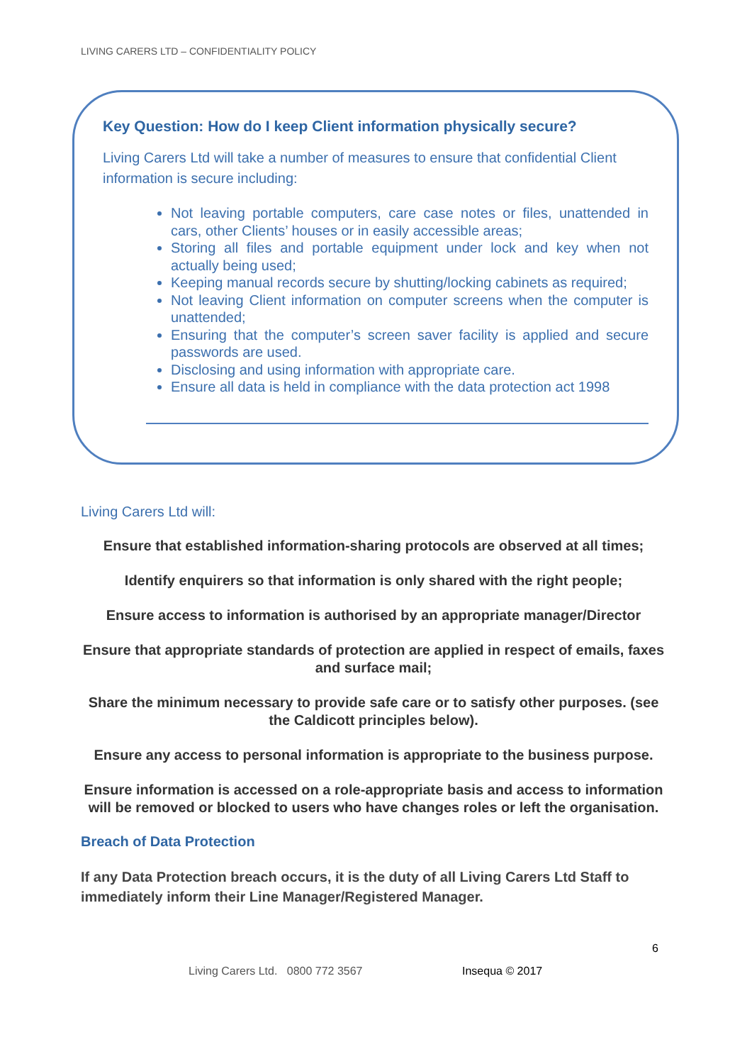LIVING CARERS LTD – CONFIDENTIALITY POLICY
Key Question: How do I keep Client information physically secure?
Living Carers Ltd will take a number of measures to ensure that confidential Client information is secure including:
Not leaving portable computers, care case notes or files, unattended in cars, other Clients’ houses or in easily accessible areas;
Storing all files and portable equipment under lock and key when not actually being used;
Keeping manual records secure by shutting/locking cabinets as required;
Not leaving Client information on computer screens when the computer is unattended;
Ensuring that the computer’s screen saver facility is applied and secure passwords are used.
Disclosing and using information with appropriate care.
Ensure all data is held in compliance with the data protection act 1998
Living Carers Ltd will:
Ensure that established information-sharing protocols are observed at all times;
Identify enquirers so that information is only shared with the right people;
Ensure access to information is authorised by an appropriate manager/Director
Ensure that appropriate standards of protection are applied in respect of emails, faxes and surface mail;
Share the minimum necessary to provide safe care or to satisfy other purposes. (see the Caldicott principles below).
Ensure any access to personal information is appropriate to the business purpose.
Ensure information is accessed on a role-appropriate basis and access to information will be removed or blocked to users who have changes roles or left the organisation.
Breach of Data Protection
If any Data Protection breach occurs, it is the duty of all Living Carers Ltd Staff to immediately inform their Line Manager/Registered Manager.
6
Living Carers Ltd. 0800 772 3567
Insequa © 2017